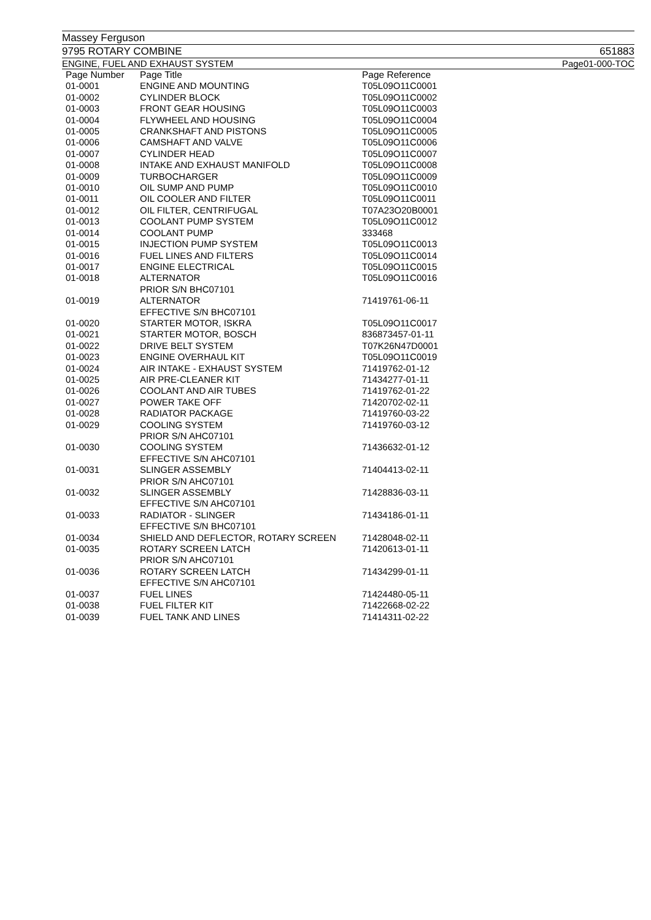Massey Ferguson
9795 ROTARY COMBINE 651883
ENGINE, FUEL AND EXHAUST SYSTEM Page01-000-TOC
| Page Number | Page Title | Page Reference |
| --- | --- | --- |
| 01-0001 | ENGINE AND MOUNTING | T05L09O11C0001 |
| 01-0002 | CYLINDER BLOCK | T05L09O11C0002 |
| 01-0003 | FRONT GEAR HOUSING | T05L09O11C0003 |
| 01-0004 | FLYWHEEL AND HOUSING | T05L09O11C0004 |
| 01-0005 | CRANKSHAFT AND PISTONS | T05L09O11C0005 |
| 01-0006 | CAMSHAFT AND VALVE | T05L09O11C0006 |
| 01-0007 | CYLINDER HEAD | T05L09O11C0007 |
| 01-0008 | INTAKE AND EXHAUST MANIFOLD | T05L09O11C0008 |
| 01-0009 | TURBOCHARGER | T05L09O11C0009 |
| 01-0010 | OIL SUMP AND PUMP | T05L09O11C0010 |
| 01-0011 | OIL COOLER AND FILTER | T05L09O11C0011 |
| 01-0012 | OIL FILTER, CENTRIFUGAL | T07A23O20B0001 |
| 01-0013 | COOLANT PUMP SYSTEM | T05L09O11C0012 |
| 01-0014 | COOLANT PUMP | 333468 |
| 01-0015 | INJECTION PUMP SYSTEM | T05L09O11C0013 |
| 01-0016 | FUEL LINES AND FILTERS | T05L09O11C0014 |
| 01-0017 | ENGINE ELECTRICAL | T05L09O11C0015 |
| 01-0018 | ALTERNATOR PRIOR S/N BHC07101 | T05L09O11C0016 |
| 01-0019 | ALTERNATOR EFFECTIVE S/N BHC07101 | 71419761-06-11 |
| 01-0020 | STARTER MOTOR, ISKRA | T05L09O11C0017 |
| 01-0021 | STARTER MOTOR, BOSCH | 836873457-01-11 |
| 01-0022 | DRIVE BELT SYSTEM | T07K26N47D0001 |
| 01-0023 | ENGINE OVERHAUL KIT | T05L09O11C0019 |
| 01-0024 | AIR INTAKE - EXHAUST SYSTEM | 71419762-01-12 |
| 01-0025 | AIR PRE-CLEANER KIT | 71434277-01-11 |
| 01-0026 | COOLANT AND AIR TUBES | 71419762-01-22 |
| 01-0027 | POWER TAKE OFF | 71420702-02-11 |
| 01-0028 | RADIATOR PACKAGE | 71419760-03-22 |
| 01-0029 | COOLING SYSTEM PRIOR S/N AHC07101 | 71419760-03-12 |
| 01-0030 | COOLING SYSTEM EFFECTIVE S/N AHC07101 | 71436632-01-12 |
| 01-0031 | SLINGER ASSEMBLY PRIOR S/N AHC07101 | 71404413-02-11 |
| 01-0032 | SLINGER ASSEMBLY EFFECTIVE S/N AHC07101 | 71428836-03-11 |
| 01-0033 | RADIATOR - SLINGER EFFECTIVE S/N BHC07101 | 71434186-01-11 |
| 01-0034 | SHIELD AND DEFLECTOR, ROTARY SCREEN | 71428048-02-11 |
| 01-0035 | ROTARY SCREEN LATCH PRIOR S/N AHC07101 | 71420613-01-11 |
| 01-0036 | ROTARY SCREEN LATCH EFFECTIVE S/N AHC07101 | 71434299-01-11 |
| 01-0037 | FUEL LINES | 71424480-05-11 |
| 01-0038 | FUEL FILTER KIT | 71422668-02-22 |
| 01-0039 | FUEL TANK AND LINES | 71414311-02-22 |